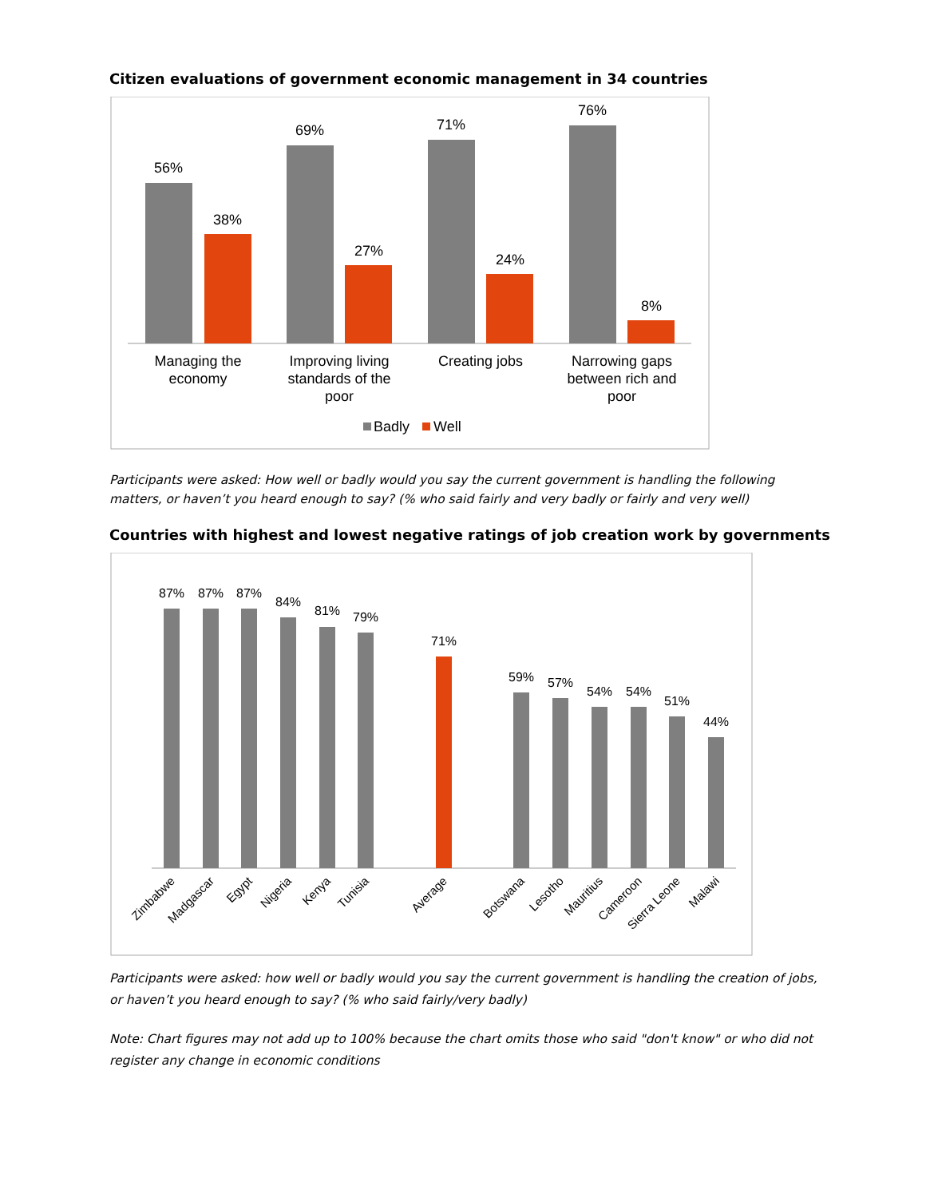Citizen evaluations of government economic management in 34 countries
56%
38%
69%
27%
71%
24%
76%
8%
Managing the
economy
Improving living
standards of the
poor
Creating jobs
Narrowing gaps
between rich and
poor
Badly
Well
Participants were asked: How well or badly would you say the current government is handling the following matters, or haven’t you heard enough to say? (% who said fairly and very badly or fairly and very well)
Countries with highest and lowest negative ratings of job creation work by governments
87%
87%
87%
84%
81%
79%
71%
59%
57%
54%
54%
51%
44%
Zimbabwe
Madgascar
Egypt
Nigeria
Kenya
Tunisia
Average
Botswana
Lesotho
Mauritius
Cameroon
Sierra Leone
Malawi
Participants were asked: how well or badly would you say the current government is handling the creation of jobs, or haven’t you heard enough to say? (% who said fairly/very badly)
Note: Chart figures may not add up to 100% because the chart omits those who said "don't know" or who did not register any change in economic conditions